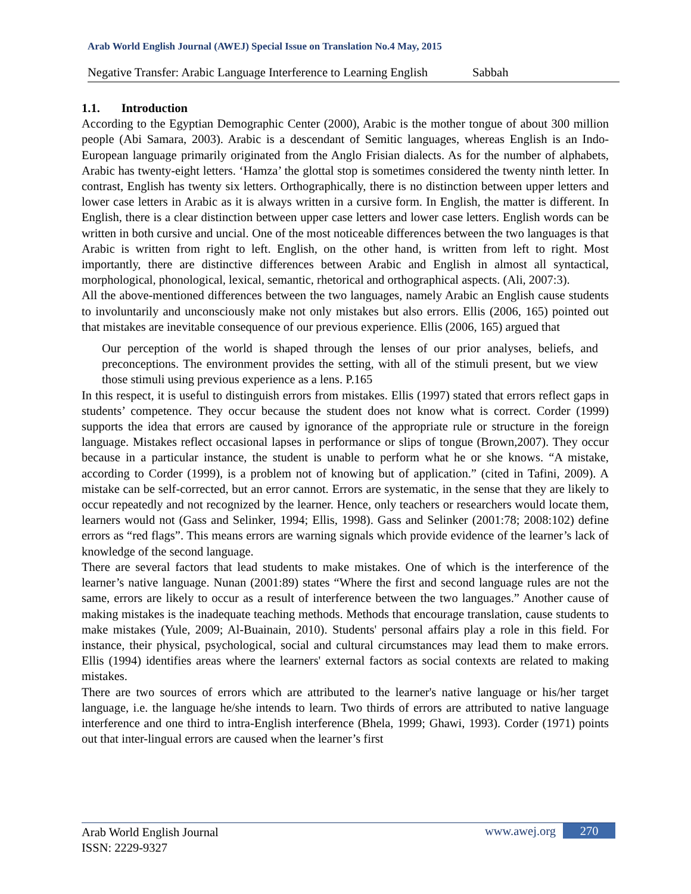Arab World English Journal (AWEJ) Special Issue on Translation No.4 May, 2015
Negative Transfer: Arabic Language Interference to Learning English Sabbah
1.1. Introduction
According to the Egyptian Demographic Center (2000), Arabic is the mother tongue of about 300 million people (Abi Samara, 2003). Arabic is a descendant of Semitic languages, whereas English is an Indo-European language primarily originated from the Anglo Frisian dialects. As for the number of alphabets, Arabic has twenty-eight letters. ‘Hamza’ the glottal stop is sometimes considered the twenty ninth letter. In contrast, English has twenty six letters. Orthographically, there is no distinction between upper letters and lower case letters in Arabic as it is always written in a cursive form. In English, the matter is different. In English, there is a clear distinction between upper case letters and lower case letters. English words can be written in both cursive and uncial. One of the most noticeable differences between the two languages is that Arabic is written from right to left. English, on the other hand, is written from left to right. Most importantly, there are distinctive differences between Arabic and English in almost all syntactical, morphological, phonological, lexical, semantic, rhetorical and orthographical aspects. (Ali, 2007:3).
All the above-mentioned differences between the two languages, namely Arabic an English cause students to involuntarily and unconsciously make not only mistakes but also errors. Ellis (2006, 165) pointed out that mistakes are inevitable consequence of our previous experience. Ellis (2006, 165) argued that
Our perception of the world is shaped through the lenses of our prior analyses, beliefs, and preconceptions. The environment provides the setting, with all of the stimuli present, but we view those stimuli using previous experience as a lens. P.165
In this respect, it is useful to distinguish errors from mistakes. Ellis (1997) stated that errors reflect gaps in students’ competence. They occur because the student does not know what is correct. Corder (1999) supports the idea that errors are caused by ignorance of the appropriate rule or structure in the foreign language. Mistakes reflect occasional lapses in performance or slips of tongue (Brown,2007). They occur because in a particular instance, the student is unable to perform what he or she knows. “A mistake, according to Corder (1999), is a problem not of knowing but of application.” (cited in Tafini, 2009). A mistake can be self-corrected, but an error cannot. Errors are systematic, in the sense that they are likely to occur repeatedly and not recognized by the learner. Hence, only teachers or researchers would locate them, learners would not (Gass and Selinker, 1994; Ellis, 1998). Gass and Selinker (2001:78; 2008:102) define errors as “red flags”. This means errors are warning signals which provide evidence of the learner’s lack of knowledge of the second language.
There are several factors that lead students to make mistakes. One of which is the interference of the learner’s native language. Nunan (2001:89) states “Where the first and second language rules are not the same, errors are likely to occur as a result of interference between the two languages.” Another cause of making mistakes is the inadequate teaching methods. Methods that encourage translation, cause students to make mistakes (Yule, 2009; Al-Buainain, 2010). Students' personal affairs play a role in this field. For instance, their physical, psychological, social and cultural circumstances may lead them to make errors. Ellis (1994) identifies areas where the learners' external factors as social contexts are related to making mistakes.
There are two sources of errors which are attributed to the learner's native language or his/her target language, i.e. the language he/she intends to learn. Two thirds of errors are attributed to native language interference and one third to intra-English interference (Bhela, 1999; Ghawi, 1993). Corder (1971) points out that inter-lingual errors are caused when the learner’s first
Arab World English Journal
ISSN: 2229-9327
www.awej.org 270